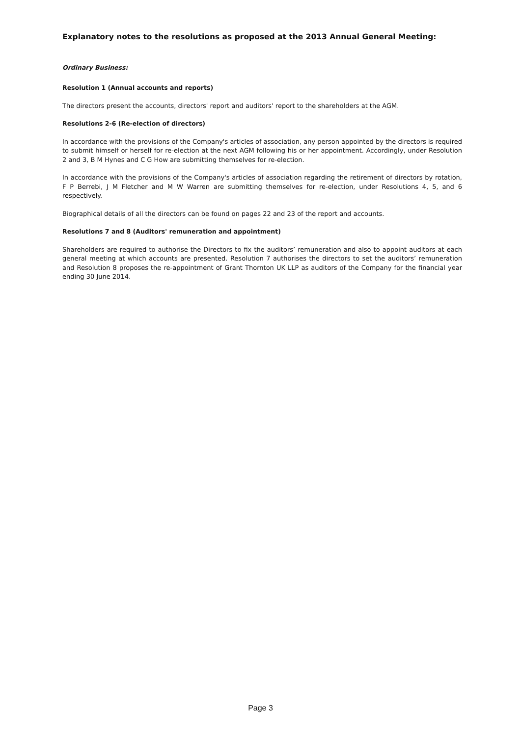Explanatory notes to the resolutions as proposed at the 2013 Annual General Meeting:
Ordinary Business:
Resolution 1 (Annual accounts and reports)
The directors present the accounts, directors' report and auditors' report to the shareholders at the AGM.
Resolutions 2-6 (Re-election of directors)
In accordance with the provisions of the Company's articles of association, any person appointed by the directors is required to submit himself or herself for re-election at the next AGM following his or her appointment. Accordingly, under Resolution 2 and 3, B M Hynes and C G How are submitting themselves for re-election.
In accordance with the provisions of the Company's articles of association regarding the retirement of directors by rotation, F P Berrebi, J M Fletcher and M W Warren are submitting themselves for re-election, under Resolutions 4, 5, and 6 respectively.
Biographical details of all the directors can be found on pages 22 and 23 of the report and accounts.
Resolutions 7 and 8 (Auditors' remuneration and appointment)
Shareholders are required to authorise the Directors to fix the auditors’ remuneration and also to appoint auditors at each general meeting at which accounts are presented. Resolution 7 authorises the directors to set the auditors’ remuneration and Resolution 8 proposes the re-appointment of Grant Thornton UK LLP as auditors of the Company for the financial year ending 30 June 2014.
Page 3